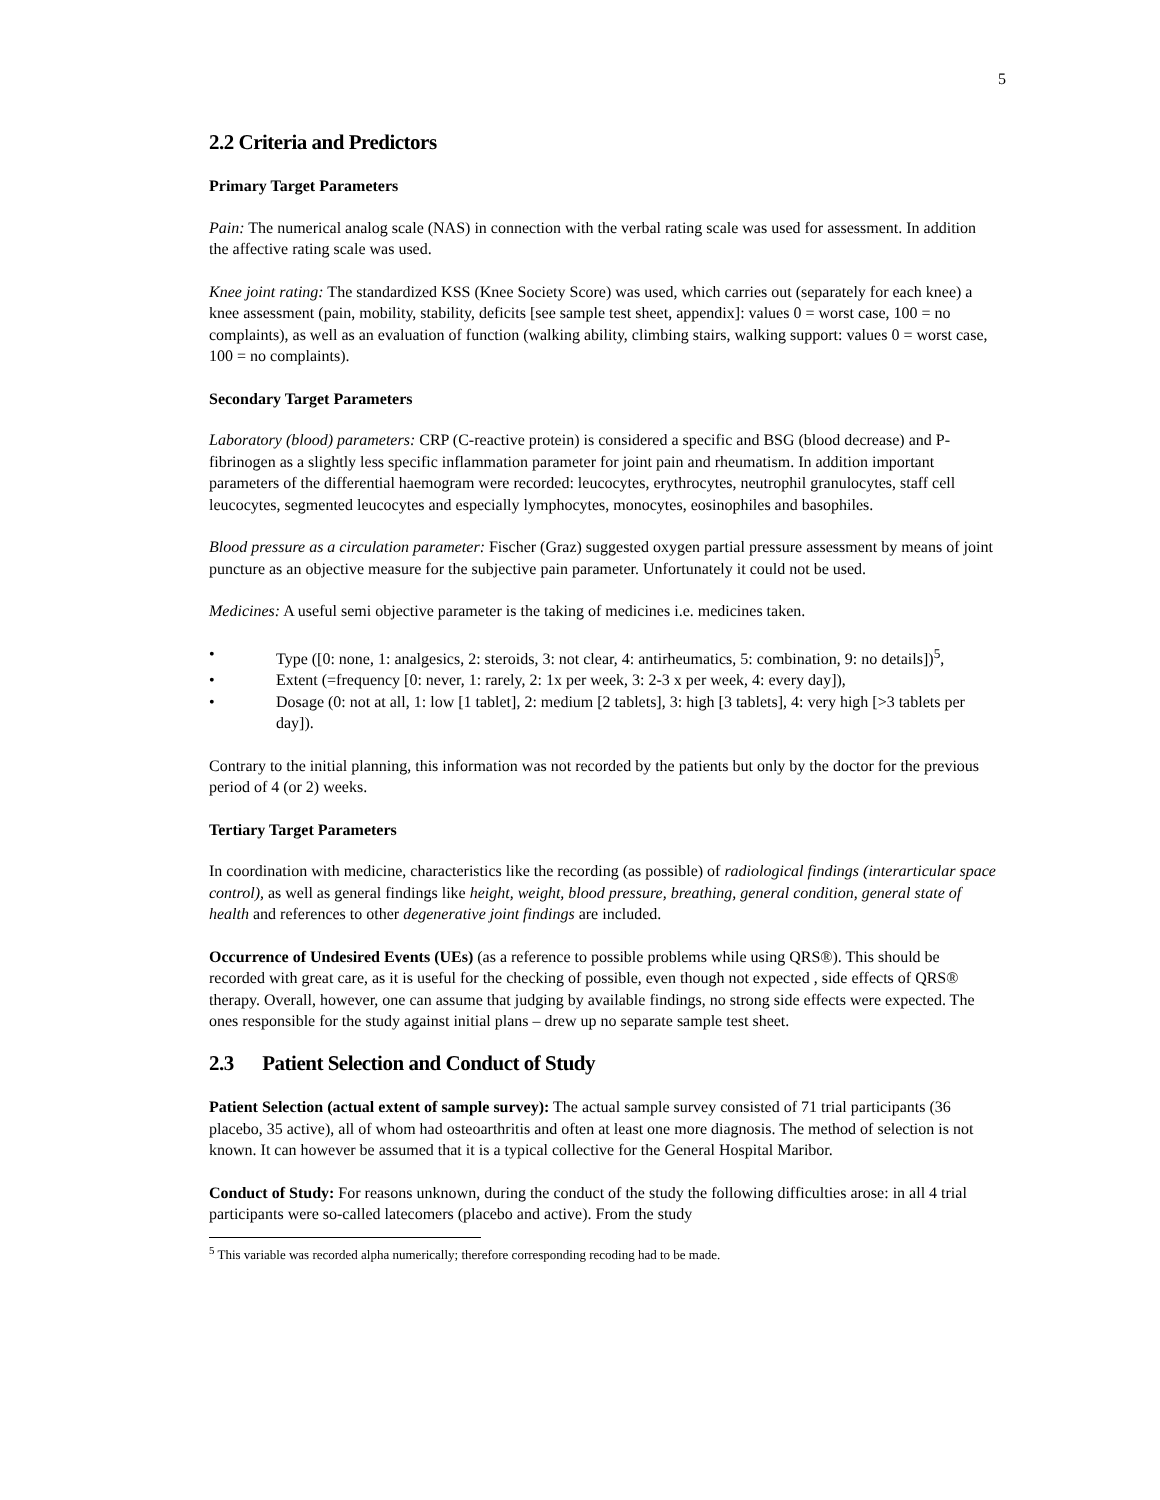5
2.2 Criteria and Predictors
Primary Target Parameters
Pain: The numerical analog scale (NAS) in connection with the verbal rating scale was used for assessment. In addition the affective rating scale was used.
Knee joint rating: The standardized KSS (Knee Society Score) was used, which carries out (separately for each knee) a knee assessment (pain, mobility, stability, deficits [see sample test sheet, appendix]: values 0 = worst case, 100 = no complaints), as well as an evaluation of function (walking ability, climbing stairs, walking support: values 0 = worst case, 100 = no complaints).
Secondary Target Parameters
Laboratory (blood) parameters: CRP (C-reactive protein) is considered a specific and BSG (blood decrease) and P-fibrinogen as a slightly less specific inflammation parameter for joint pain and rheumatism. In addition important parameters of the differential haemogram were recorded: leucocytes, erythrocytes, neutrophil granulocytes, staff cell leucocytes, segmented leucocytes and especially lymphocytes, monocytes, eosinophiles and basophiles.
Blood pressure as a circulation parameter: Fischer (Graz) suggested oxygen partial pressure assessment by means of joint puncture as an objective measure for the subjective pain parameter. Unfortunately it could not be used.
Medicines: A useful semi objective parameter is the taking of medicines i.e. medicines taken.
• Type ([0: none, 1: analgesics, 2: steroids, 3: not clear, 4: antirheumatics, 5: combination, 9: no details])<sup>5</sup>,
• Extent (=frequency [0: never, 1: rarely, 2: 1x per week, 3: 2-3 x per week, 4: every day]),
• Dosage (0: not at all, 1: low [1 tablet], 2: medium [2 tablets], 3: high [3 tablets], 4: very high [>3 tablets per day]).
Contrary to the initial planning, this information was not recorded by the patients but only by the doctor for the previous period of 4 (or 2) weeks.
Tertiary Target Parameters
In coordination with medicine, characteristics like the recording (as possible) of radiological findings (interarticular space control), as well as general findings like height, weight, blood pressure, breathing, general condition, general state of health and references to other degenerative joint findings are included.
Occurrence of Undesired Events (UEs) (as a reference to possible problems while using QRS®). This should be recorded with great care, as it is useful for the checking of possible, even though not expected , side effects of QRS® therapy. Overall, however, one can assume that judging by available findings, no strong side effects were expected. The ones responsible for the study against initial plans – drew up no separate sample test sheet.
2.3 Patient Selection and Conduct of Study
Patient Selection (actual extent of sample survey): The actual sample survey consisted of 71 trial participants (36 placebo, 35 active), all of whom had osteoarthritis and often at least one more diagnosis. The method of selection is not known. It can however be assumed that it is a typical collective for the General Hospital Maribor.
Conduct of Study: For reasons unknown, during the conduct of the study the following difficulties arose: in all 4 trial participants were so-called latecomers (placebo and active). From the study
<sup>5</sup> This variable was recorded alpha numerically; therefore corresponding recoding had to be made.